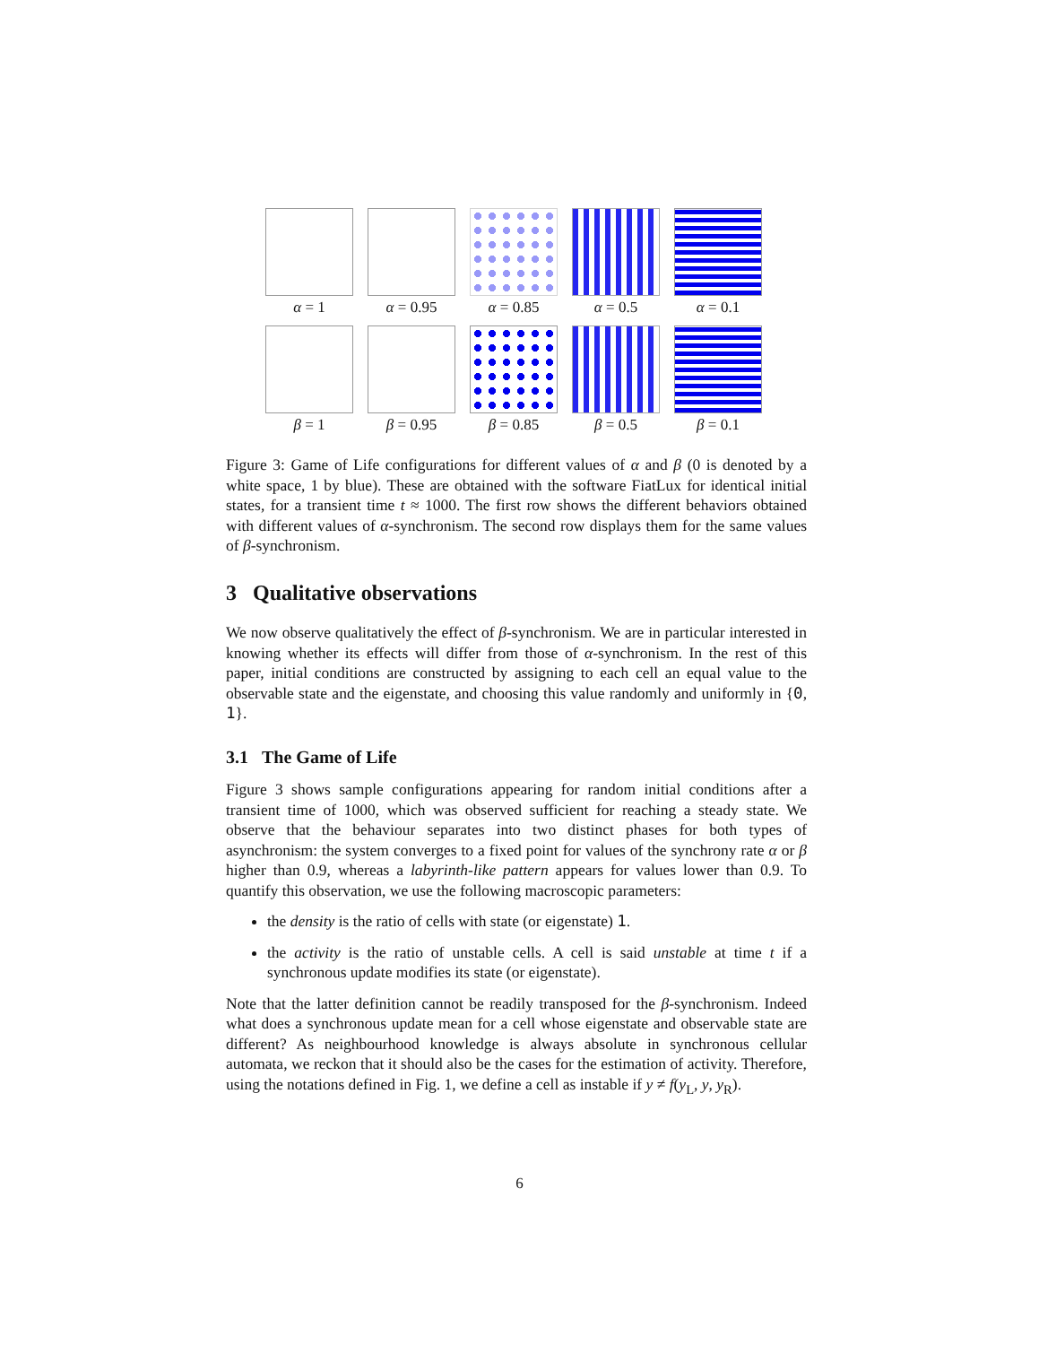α = 1
α = 0.95
α = 0.85
α = 0.5
α = 0.1
β = 1
β = 0.95
β = 0.85
β = 0.5
β = 0.1
Figure 3: Game of Life configurations for different values of α and β (0 is denoted by a white space, 1 by blue). These are obtained with the software FiatLux for identical initial states, for a transient time t ≈ 1000. The first row shows the different behaviors obtained with different values of α-synchronism. The second row displays them for the same values of β-synchronism.
3 Qualitative observations
We now observe qualitatively the effect of β-synchronism. We are in particular interested in knowing whether its effects will differ from those of α-synchronism. In the rest of this paper, initial conditions are constructed by assigning to each cell an equal value to the observable state and the eigenstate, and choosing this value randomly and uniformly in {0, 1}.
3.1 The Game of Life
Figure 3 shows sample configurations appearing for random initial conditions after a transient time of 1000, which was observed sufficient for reaching a steady state. We observe that the behaviour separates into two distinct phases for both types of asynchronism: the system converges to a fixed point for values of the synchrony rate α or β higher than 0.9, whereas a labyrinth-like pattern appears for values lower than 0.9. To quantify this observation, we use the following macroscopic parameters:
the density is the ratio of cells with state (or eigenstate) 1.
the activity is the ratio of unstable cells. A cell is said unstable at time t if a synchronous update modifies its state (or eigenstate).
Note that the latter definition cannot be readily transposed for the β-synchronism. Indeed what does a synchronous update mean for a cell whose eigenstate and observable state are different? As neighbourhood knowledge is always absolute in synchronous cellular automata, we reckon that it should also be the cases for the estimation of activity. Therefore, using the notations defined in Fig. 1, we define a cell as instable if y ≠ f(y<sub>L</sub>, y, y<sub>R</sub>).
6